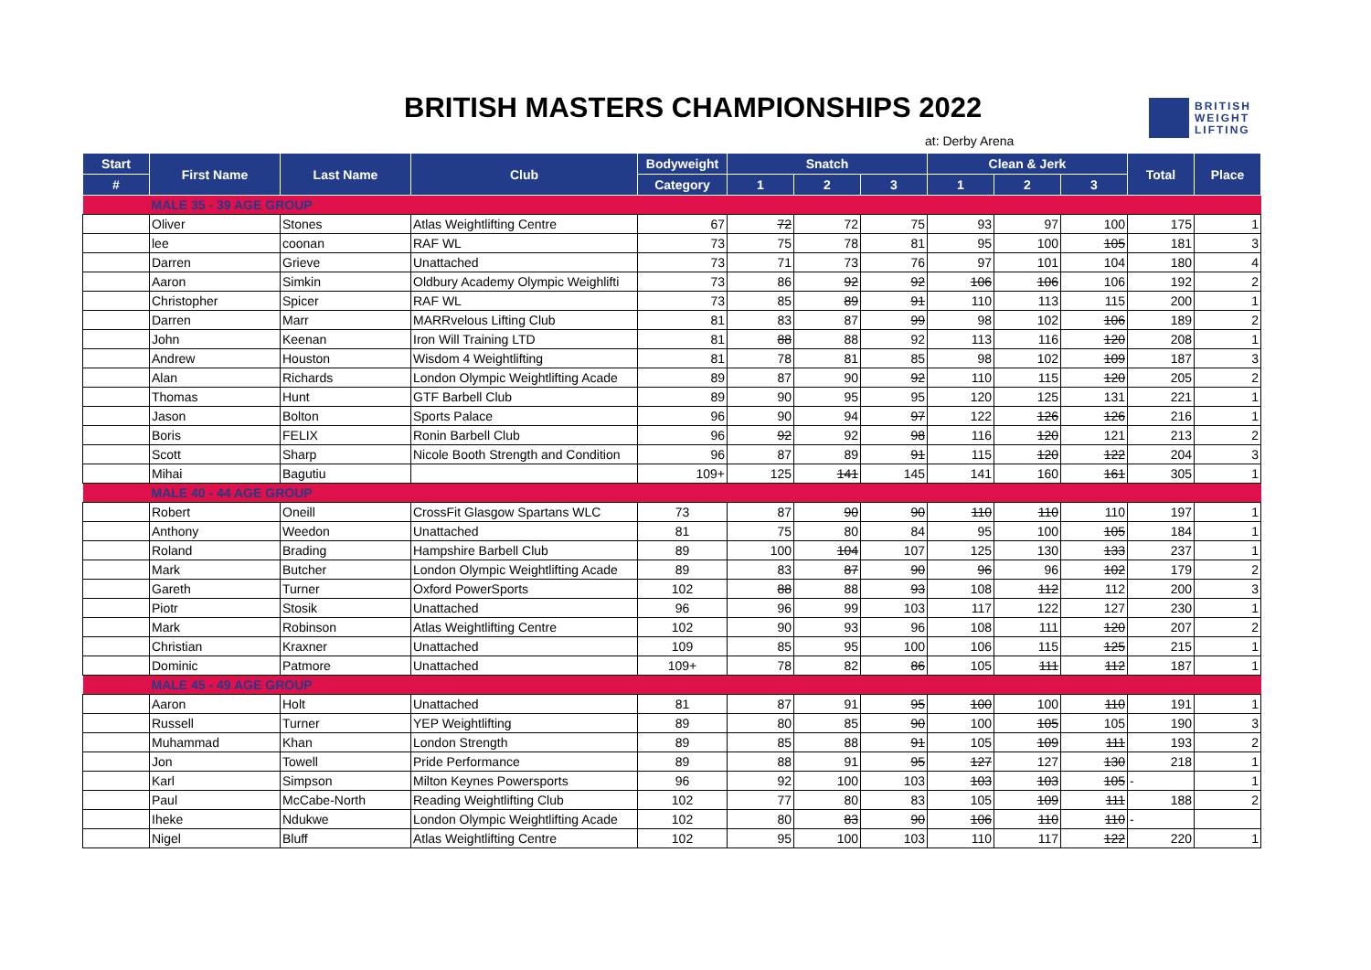BRITISH MASTERS CHAMPIONSHIPS 2022
at: Derby Arena
BRITISH
WEIGHT
LIFTING
| Start | First Name | Last Name | Club | Bodyweight | Snatch | | | Clean & Jerk | | | Total | Place |
| --- | --- | --- | --- | --- | --- | --- | --- | --- | --- | --- | --- | --- |
| # | | | | Category | 1 | 2 | 3 | 1 | 2 | 3 | | |
| | MALE 35 - 39 AGE GROUP | | | | | | | | | | | |
| | Oliver | Stones | Atlas Weightlifting Centre | 67 | 72 | 72 | 75 | 93 | 97 | 100 | 175 | 1 |
| | lee | coonan | RAF WL | 73 | 75 | 78 | 81 | 95 | 100 | 105 | 181 | 3 |
| | Darren | Grieve | Unattached | 73 | 71 | 73 | 76 | 97 | 101 | 104 | 180 | 4 |
| | Aaron | Simkin | Oldbury Academy Olympic Weighlifti | 73 | 86 | 92 | 92 | 106 | 106 | 106 | 192 | 2 |
| | Christopher | Spicer | RAF WL | 73 | 85 | 89 | 91 | 110 | 113 | 115 | 200 | 1 |
| | Darren | Marr | MARRvelous Lifting Club | 81 | 83 | 87 | 99 | 98 | 102 | 106 | 189 | 2 |
| | John | Keenan | Iron Will Training LTD | 81 | 88 | 88 | 92 | 113 | 116 | 120 | 208 | 1 |
| | Andrew | Houston | Wisdom 4 Weightlifting | 81 | 78 | 81 | 85 | 98 | 102 | 109 | 187 | 3 |
| | Alan | Richards | London Olympic Weightlifting Acade | 89 | 87 | 90 | 92 | 110 | 115 | 120 | 205 | 2 |
| | Thomas | Hunt | GTF Barbell Club | 89 | 90 | 95 | 95 | 120 | 125 | 131 | 221 | 1 |
| | Jason | Bolton | Sports Palace | 96 | 90 | 94 | 97 | 122 | 126 | 126 | 216 | 1 |
| | Boris | FELIX | Ronin Barbell Club | 96 | 92 | 92 | 98 | 116 | 120 | 121 | 213 | 2 |
| | Scott | Sharp | Nicole Booth Strength and Condition | 96 | 87 | 89 | 91 | 115 | 120 | 122 | 204 | 3 |
| | Mihai | Bagutiu | | 109+ | 125 | 141 | 145 | 141 | 160 | 161 | 305 | 1 |
| | MALE 40 - 44 AGE GROUP | | | | | | | | | | | |
| | Robert | Oneill | CrossFit Glasgow Spartans WLC | 73 | 87 | 90 | 90 | 110 | 110 | 110 | 197 | 1 |
| | Anthony | Weedon | Unattached | 81 | 75 | 80 | 84 | 95 | 100 | 105 | 184 | 1 |
| | Roland | Brading | Hampshire Barbell Club | 89 | 100 | 104 | 107 | 125 | 130 | 133 | 237 | 1 |
| | Mark | Butcher | London Olympic Weightlifting Acade | 89 | 83 | 87 | 90 | 96 | 96 | 102 | 179 | 2 |
| | Gareth | Turner | Oxford PowerSports | 102 | 88 | 88 | 93 | 108 | 112 | 112 | 200 | 3 |
| | Piotr | Stosik | Unattached | 96 | 96 | 99 | 103 | 117 | 122 | 127 | 230 | 1 |
| | Mark | Robinson | Atlas Weightlifting Centre | 102 | 90 | 93 | 96 | 108 | 111 | 120 | 207 | 2 |
| | Christian | Kraxner | Unattached | 109 | 85 | 95 | 100 | 106 | 115 | 125 | 215 | 1 |
| | Dominic | Patmore | Unattached | 109+ | 78 | 82 | 86 | 105 | 111 | 112 | 187 | 1 |
| | MALE 45 - 49 AGE GROUP | | | | | | | | | | | |
| | Aaron | Holt | Unattached | 81 | 87 | 91 | 95 | 100 | 100 | 110 | 191 | 1 |
| | Russell | Turner | YEP Weightlifting | 89 | 80 | 85 | 90 | 100 | 105 | 105 | 190 | 3 |
| | Muhammad | Khan | London Strength | 89 | 85 | 88 | 91 | 105 | 109 | 111 | 193 | 2 |
| | Jon | Towell | Pride Performance | 89 | 88 | 91 | 95 | 127 | 127 | 130 | 218 | 1 |
| | Karl | Simpson | Milton Keynes Powersports | 96 | 92 | 100 | 103 | 103 | 103 | 105 | - | 1 |
| | Paul | McCabe-North | Reading Weightlifting Club | 102 | 77 | 80 | 83 | 105 | 109 | 111 | 188 | 2 |
| | Iheke | Ndukwe | London Olympic Weightlifting Acade | 102 | 80 | 83 | 90 | 106 | 110 | 110 | - | |
| | Nigel | Bluff | Atlas Weightlifting Centre | 102 | 95 | 100 | 103 | 110 | 117 | 122 | 220 | 1 |